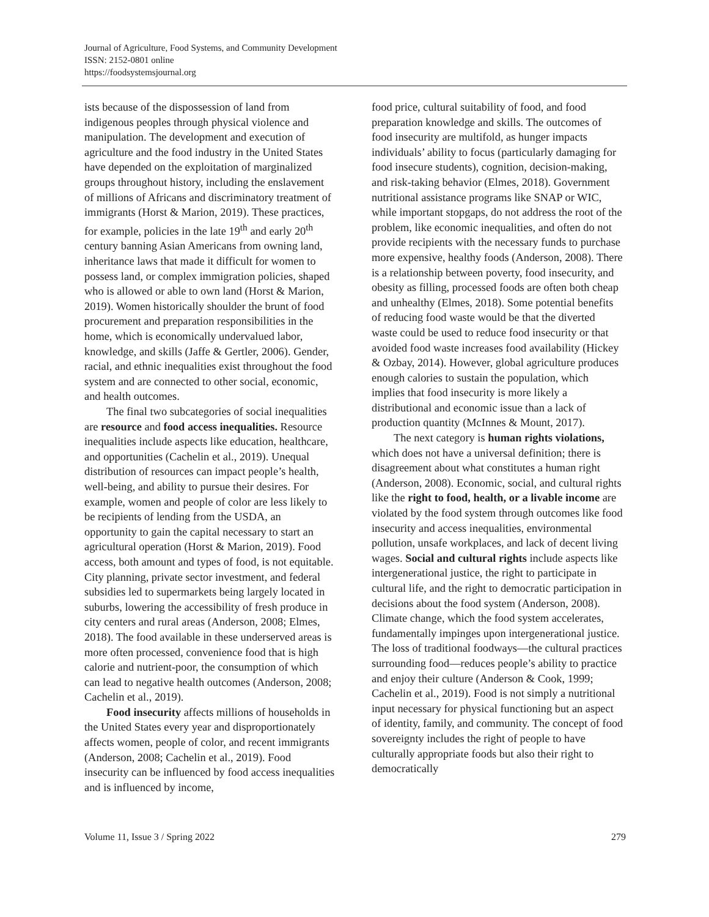Journal of Agriculture, Food Systems, and Community Development
ISSN: 2152-0801 online
https://foodsystemsjournal.org
ists because of the dispossession of land from indigenous peoples through physical violence and manipulation. The development and execution of agriculture and the food industry in the United States have depended on the exploitation of marginalized groups throughout history, including the enslavement of millions of Africans and discriminatory treatment of immigrants (Horst & Marion, 2019). These practices, for example, policies in the late 19<sup>th</sup> and early 20<sup>th</sup> century banning Asian Americans from owning land, inheritance laws that made it difficult for women to possess land, or complex immigration policies, shaped who is allowed or able to own land (Horst & Marion, 2019). Women historically shoulder the brunt of food procurement and preparation responsibilities in the home, which is economically undervalued labor, knowledge, and skills (Jaffe & Gertler, 2006). Gender, racial, and ethnic inequalities exist throughout the food system and are connected to other social, economic, and health outcomes.
The final two subcategories of social inequalities are resource and food access inequalities. Resource inequalities include aspects like education, healthcare, and opportunities (Cachelin et al., 2019). Unequal distribution of resources can impact people’s health, well-being, and ability to pursue their desires. For example, women and people of color are less likely to be recipients of lending from the USDA, an opportunity to gain the capital necessary to start an agricultural operation (Horst & Marion, 2019). Food access, both amount and types of food, is not equitable. City planning, private sector investment, and federal subsidies led to supermarkets being largely located in suburbs, lowering the accessibility of fresh produce in city centers and rural areas (Anderson, 2008; Elmes, 2018). The food available in these underserved areas is more often processed, convenience food that is high calorie and nutrient-poor, the consumption of which can lead to negative health outcomes (Anderson, 2008; Cachelin et al., 2019).
Food insecurity affects millions of households in the United States every year and disproportionately affects women, people of color, and recent immigrants (Anderson, 2008; Cachelin et al., 2019). Food insecurity can be influenced by food access inequalities and is influenced by income,
food price, cultural suitability of food, and food preparation knowledge and skills. The outcomes of food insecurity are multifold, as hunger impacts individuals’ ability to focus (particularly damaging for food insecure students), cognition, decision-making, and risk-taking behavior (Elmes, 2018). Government nutritional assistance programs like SNAP or WIC, while important stopgaps, do not address the root of the problem, like economic inequalities, and often do not provide recipients with the necessary funds to purchase more expensive, healthy foods (Anderson, 2008). There is a relationship between poverty, food insecurity, and obesity as filling, processed foods are often both cheap and unhealthy (Elmes, 2018). Some potential benefits of reducing food waste would be that the diverted waste could be used to reduce food insecurity or that avoided food waste increases food availability (Hickey & Ozbay, 2014). However, global agriculture produces enough calories to sustain the population, which implies that food insecurity is more likely a distributional and economic issue than a lack of production quantity (McInnes & Mount, 2017).
The next category is human rights violations, which does not have a universal definition; there is disagreement about what constitutes a human right (Anderson, 2008). Economic, social, and cultural rights like the right to food, health, or a livable income are violated by the food system through outcomes like food insecurity and access inequalities, environmental pollution, unsafe workplaces, and lack of decent living wages. Social and cultural rights include aspects like intergenerational justice, the right to participate in cultural life, and the right to democratic participation in decisions about the food system (Anderson, 2008). Climate change, which the food system accelerates, fundamentally impinges upon intergenerational justice. The loss of traditional foodways—the cultural practices surrounding food—reduces people’s ability to practice and enjoy their culture (Anderson & Cook, 1999; Cachelin et al., 2019). Food is not simply a nutritional input necessary for physical functioning but an aspect of identity, family, and community. The concept of food sovereignty includes the right of people to have culturally appropriate foods but also their right to democratically
Volume 11, Issue 3 / Spring 2022 279